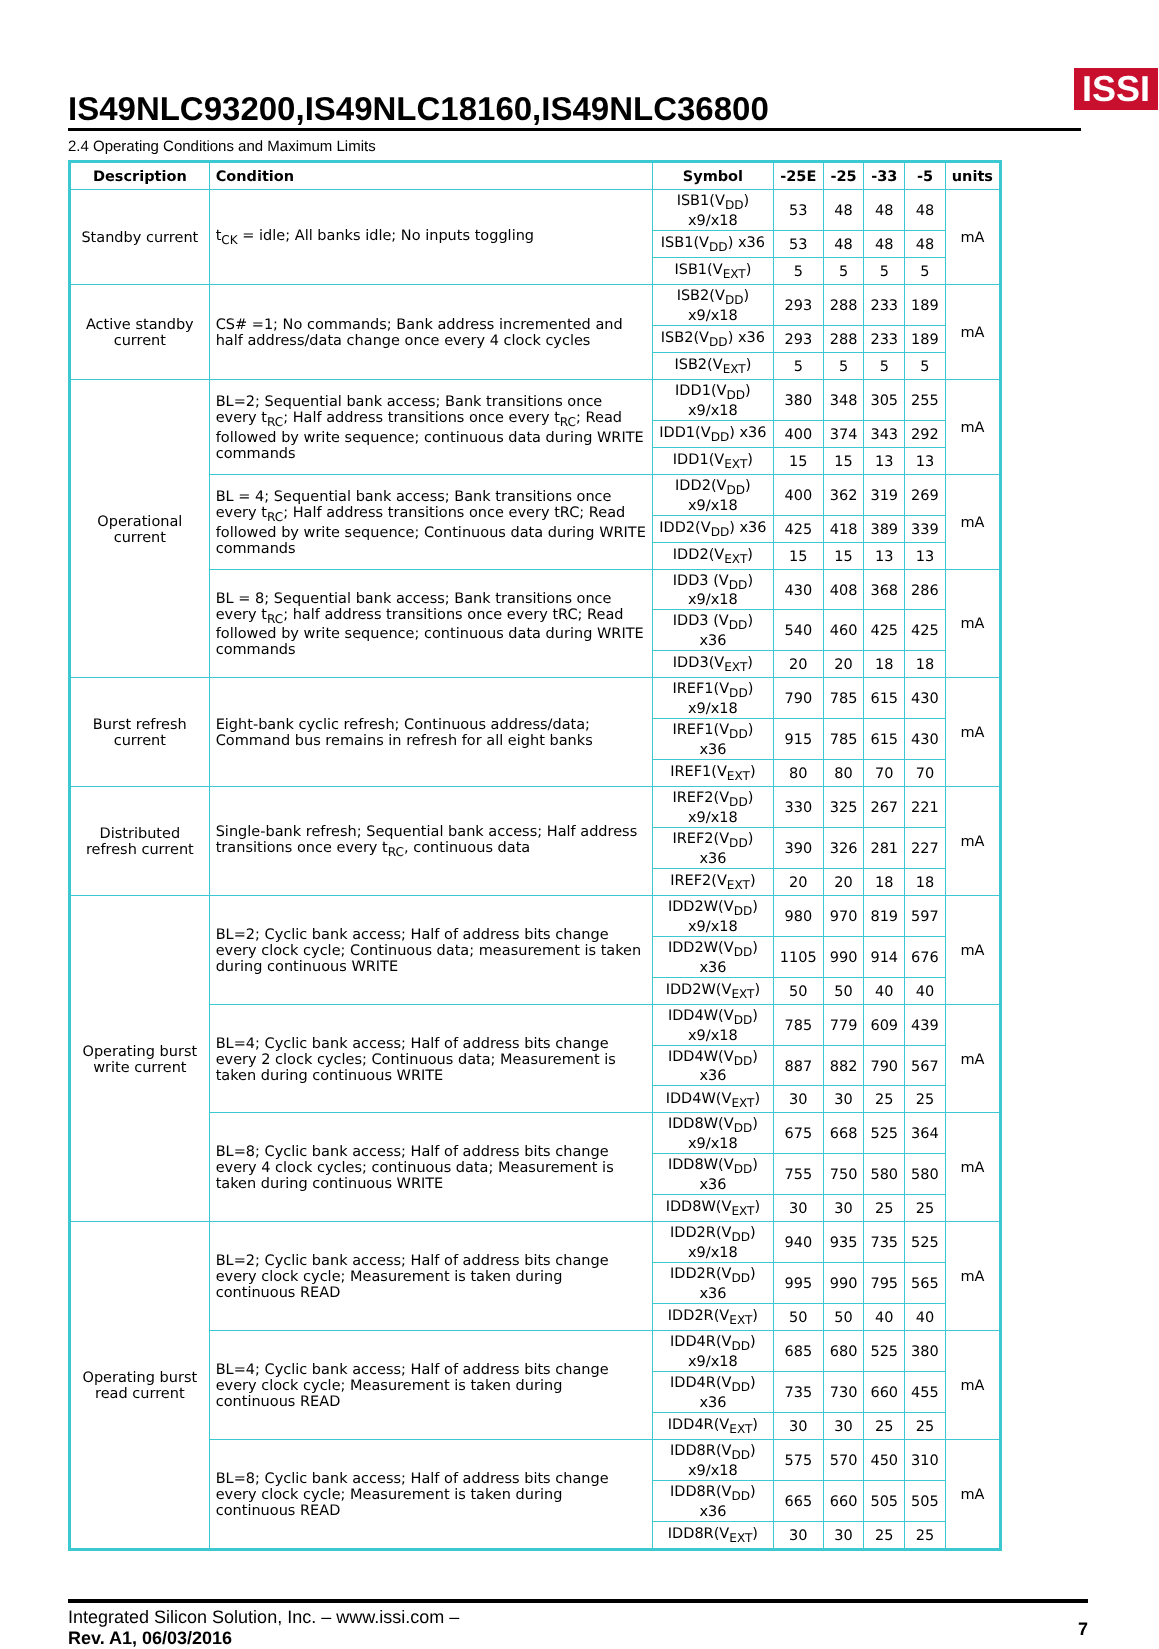ISSI
IS49NLC93200,IS49NLC18160,IS49NLC36800
2.4 Operating Conditions and Maximum Limits
| Description | Condition | Symbol | -25E | -25 | -33 | -5 | units |
| --- | --- | --- | --- | --- | --- | --- | --- |
| Standby current | t<sub>CK</sub> = idle; All banks idle; No inputs toggling | ISB1(V<sub>DD</sub>) x9/x18 | 53 | 48 | 48 | 48 | mA |
| | | ISB1(V<sub>DD</sub>) x36 | 53 | 48 | 48 | 48 | |
| | | ISB1(V<sub>EXT</sub>) | 5 | 5 | 5 | 5 | |
| Active standby current | CS# =1; No commands; Bank address incremented and half address/data change once every 4 clock cycles | ISB2(V<sub>DD</sub>) x9/x18 | 293 | 288 | 233 | 189 | mA |
| | | ISB2(V<sub>DD</sub>) x36 | 293 | 288 | 233 | 189 | |
| | | ISB2(V<sub>EXT</sub>) | 5 | 5 | 5 | 5 | |
| Operational current | BL=2; Sequential bank access; Bank transitions once every t<sub>RC</sub>; Half address transitions once every t<sub>RC</sub>; Read followed by write sequence; continuous data during WRITE commands | IDD1(V<sub>DD</sub>) x9/x18 | 380 | 348 | 305 | 255 | mA |
| | | IDD1(V<sub>DD</sub>) x36 | 400 | 374 | 343 | 292 | |
| | | IDD1(V<sub>EXT</sub>) | 15 | 15 | 13 | 13 | |
| | BL = 4; Sequential bank access; Bank transitions once every t<sub>RC</sub>; Half address transitions once every tRC; Read followed by write sequence; Continuous data during WRITE commands | IDD2(V<sub>DD</sub>) x9/x18 | 400 | 362 | 319 | 269 | mA |
| | | IDD2(V<sub>DD</sub>) x36 | 425 | 418 | 389 | 339 | |
| | | IDD2(V<sub>EXT</sub>) | 15 | 15 | 13 | 13 | |
| | BL = 8; Sequential bank access; Bank transitions once every t<sub>RC</sub>; half address transitions once every tRC; Read followed by write sequence; continuous data during WRITE commands | IDD3 (V<sub>DD</sub>) x9/x18 | 430 | 408 | 368 | 286 | mA |
| | | IDD3 (V<sub>DD</sub>) x36 | 540 | 460 | 425 | 425 | |
| | | IDD3(V<sub>EXT</sub>) | 20 | 20 | 18 | 18 | |
| Burst refresh current | Eight-bank cyclic refresh; Continuous address/data; Command bus remains in refresh for all eight banks | IREF1(V<sub>DD</sub>) x9/x18 | 790 | 785 | 615 | 430 | mA |
| | | IREF1(V<sub>DD</sub>) x36 | 915 | 785 | 615 | 430 | |
| | | IREF1(V<sub>EXT</sub>) | 80 | 80 | 70 | 70 | |
| Distributed refresh current | Single-bank refresh; Sequential bank access; Half address transitions once every t<sub>RC</sub>, continuous data | IREF2(V<sub>DD</sub>) x9/x18 | 330 | 325 | 267 | 221 | mA |
| | | IREF2(V<sub>DD</sub>) x36 | 390 | 326 | 281 | 227 | |
| | | IREF2(V<sub>EXT</sub>) | 20 | 20 | 18 | 18 | |
| Operating burst write current | BL=2; Cyclic bank access; Half of address bits change every clock cycle; Continuous data; measurement is taken during continuous WRITE | IDD2W(V<sub>DD</sub>) x9/x18 | 980 | 970 | 819 | 597 | mA |
| | | IDD2W(V<sub>DD</sub>) x36 | 1105 | 990 | 914 | 676 | |
| | | IDD2W(V<sub>EXT</sub>) | 50 | 50 | 40 | 40 | |
| | BL=4; Cyclic bank access; Half of address bits change every 2 clock cycles; Continuous data; Measurement is taken during continuous WRITE | IDD4W(V<sub>DD</sub>) x9/x18 | 785 | 779 | 609 | 439 | mA |
| | | IDD4W(V<sub>DD</sub>) x36 | 887 | 882 | 790 | 567 | |
| | | IDD4W(V<sub>EXT</sub>) | 30 | 30 | 25 | 25 | |
| | BL=8; Cyclic bank access; Half of address bits change every 4 clock cycles; continuous data; Measurement is taken during continuous WRITE | IDD8W(V<sub>DD</sub>) x9/x18 | 675 | 668 | 525 | 364 | mA |
| | | IDD8W(V<sub>DD</sub>) x36 | 755 | 750 | 580 | 580 | |
| | | IDD8W(V<sub>EXT</sub>) | 30 | 30 | 25 | 25 | |
| Operating burst read current | BL=2; Cyclic bank access; Half of address bits change every clock cycle; Measurement is taken during continuous READ | IDD2R(V<sub>DD</sub>) x9/x18 | 940 | 935 | 735 | 525 | mA |
| | | IDD2R(V<sub>DD</sub>) x36 | 995 | 990 | 795 | 565 | |
| | | IDD2R(V<sub>EXT</sub>) | 50 | 50 | 40 | 40 | |
| | BL=4; Cyclic bank access; Half of address bits change every clock cycle; Measurement is taken during continuous READ | IDD4R(V<sub>DD</sub>) x9/x18 | 685 | 680 | 525 | 380 | mA |
| | | IDD4R(V<sub>DD</sub>) x36 | 735 | 730 | 660 | 455 | |
| | | IDD4R(V<sub>EXT</sub>) | 30 | 30 | 25 | 25 | |
| | BL=8; Cyclic bank access; Half of address bits change every clock cycle; Measurement is taken during continuous READ | IDD8R(V<sub>DD</sub>) x9/x18 | 575 | 570 | 450 | 310 | mA |
| | | IDD8R(V<sub>DD</sub>) x36 | 665 | 660 | 505 | 505 | |
| | | IDD8R(V<sub>EXT</sub>) | 30 | 30 | 25 | 25 | |
Integrated Silicon Solution, Inc. – www.issi.com –
Rev. A1, 06/03/2016
7